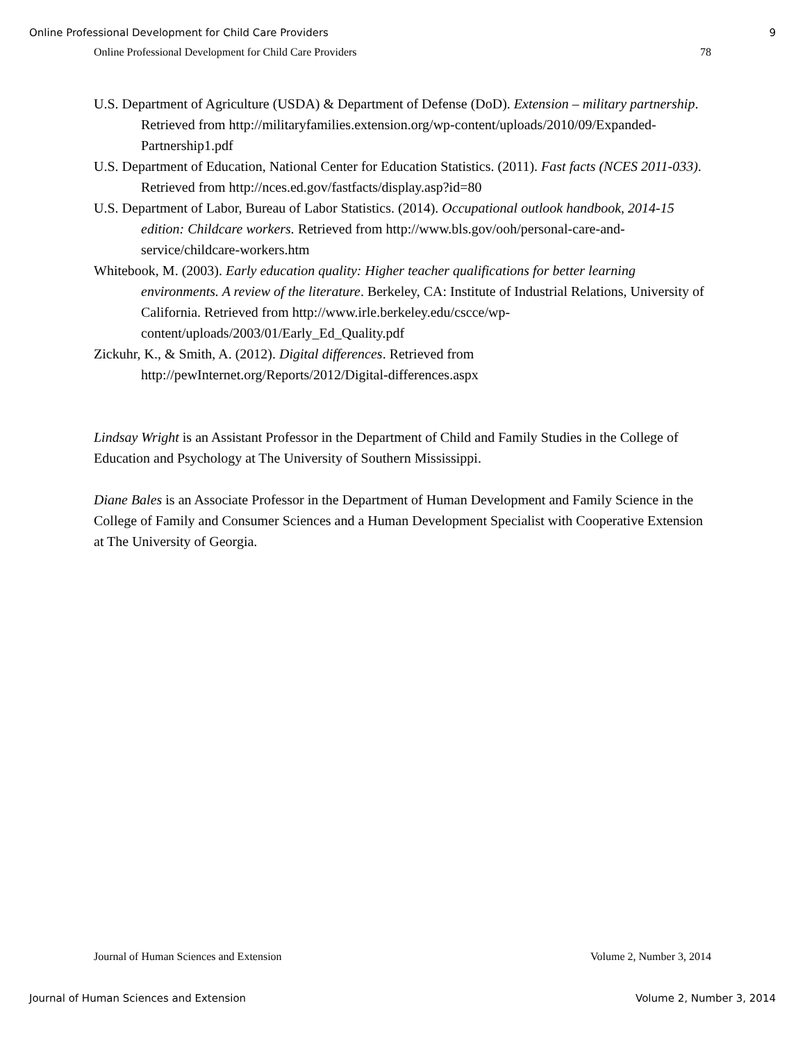Online Professional Development for Child Care Providers 9
Online Professional Development for Child Care Providers 78
U.S. Department of Agriculture (USDA) & Department of Defense (DoD). Extension – military partnership. Retrieved from http://militaryfamilies.extension.org/wp-content/uploads/2010/09/Expanded-Partnership1.pdf
U.S. Department of Education, National Center for Education Statistics. (2011). Fast facts (NCES 2011-033). Retrieved from http://nces.ed.gov/fastfacts/display.asp?id=80
U.S. Department of Labor, Bureau of Labor Statistics. (2014). Occupational outlook handbook, 2014-15 edition: Childcare workers. Retrieved from http://www.bls.gov/ooh/personal-care-and-service/childcare-workers.htm
Whitebook, M. (2003). Early education quality: Higher teacher qualifications for better learning environments. A review of the literature. Berkeley, CA: Institute of Industrial Relations, University of California. Retrieved from http://www.irle.berkeley.edu/cscce/wp-content/uploads/2003/01/Early_Ed_Quality.pdf
Zickuhr, K., & Smith, A. (2012). Digital differences. Retrieved from http://pewInternet.org/Reports/2012/Digital-differences.aspx
Lindsay Wright is an Assistant Professor in the Department of Child and Family Studies in the College of Education and Psychology at The University of Southern Mississippi.
Diane Bales is an Associate Professor in the Department of Human Development and Family Science in the College of Family and Consumer Sciences and a Human Development Specialist with Cooperative Extension at The University of Georgia.
Journal of Human Sciences and Extension Volume 2, Number 3, 2014
Journal of Human Sciences and Extension Volume 2, Number 3, 2014